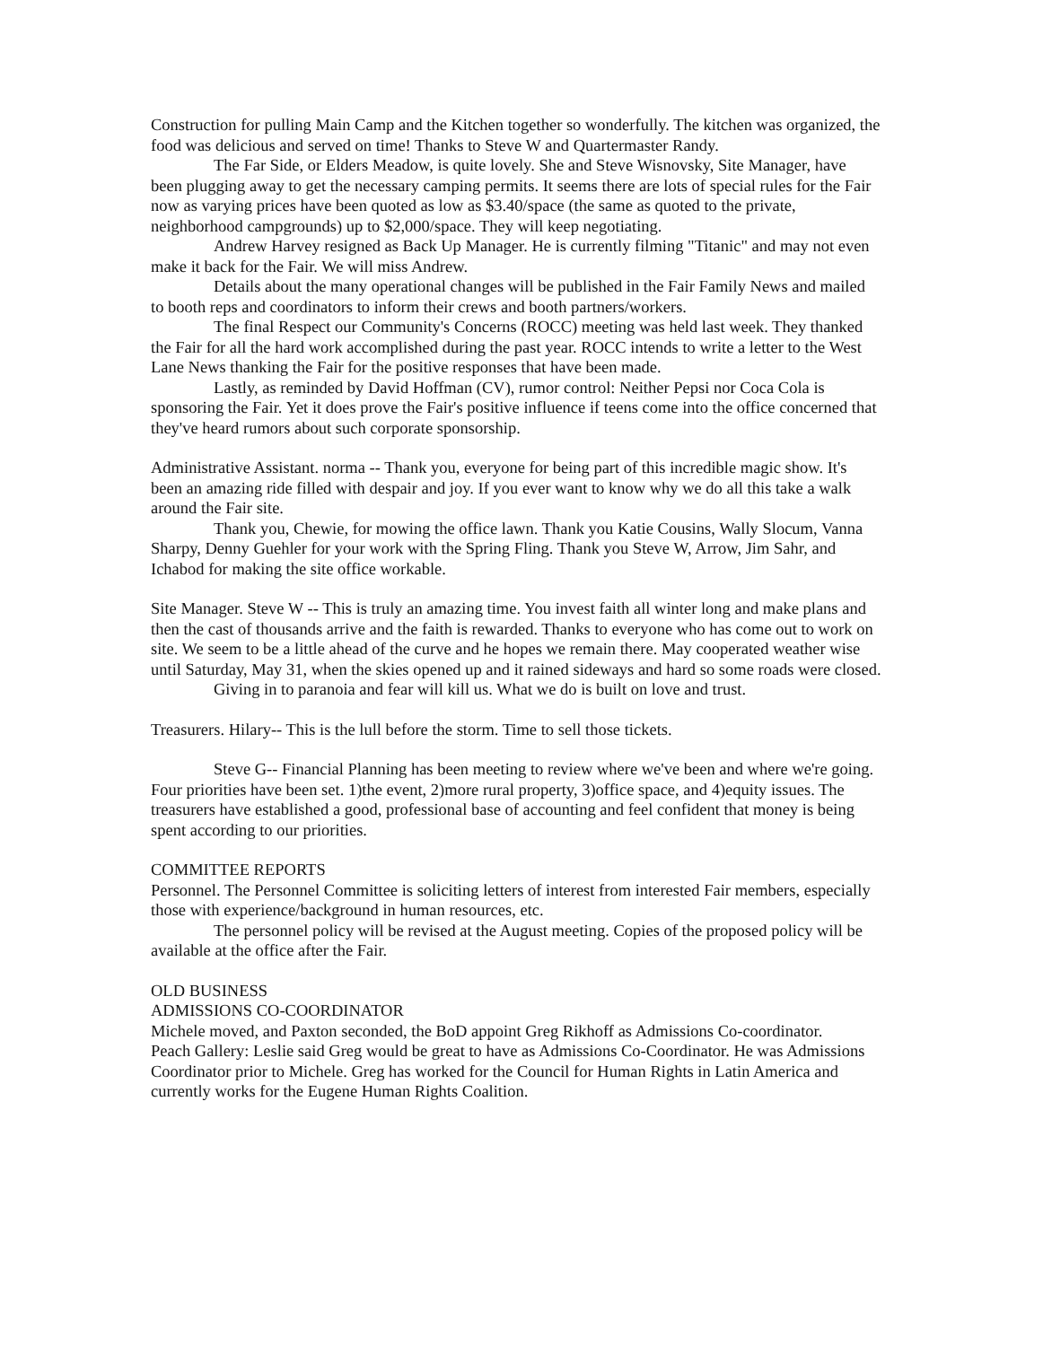Construction for pulling Main Camp and the Kitchen together so wonderfully. The kitchen was organized, the food was delicious and served on time! Thanks to Steve W and Quartermaster Randy.
The Far Side, or Elders Meadow, is quite lovely. She and Steve Wisnovsky, Site Manager, have been plugging away to get the necessary camping permits. It seems there are lots of special rules for the Fair now as varying prices have been quoted as low as $3.40/space (the same as quoted to the private, neighborhood campgrounds) up to $2,000/space. They will keep negotiating.
Andrew Harvey resigned as Back Up Manager. He is currently filming "Titanic" and may not even make it back for the Fair. We will miss Andrew.
Details about the many operational changes will be published in the Fair Family News and mailed to booth reps and coordinators to inform their crews and booth partners/workers.
The final Respect our Community's Concerns (ROCC) meeting was held last week. They thanked the Fair for all the hard work accomplished during the past year. ROCC intends to write a letter to the West Lane News thanking the Fair for the positive responses that have been made.
Lastly, as reminded by David Hoffman (CV), rumor control: Neither Pepsi nor Coca Cola is sponsoring the Fair. Yet it does prove the Fair's positive influence if teens come into the office concerned that they've heard rumors about such corporate sponsorship.
Administrative Assistant. norma -- Thank you, everyone for being part of this incredible magic show. It's been an amazing ride filled with despair and joy. If you ever want to know why we do all this take a walk around the Fair site.
Thank you, Chewie, for mowing the office lawn. Thank you Katie Cousins, Wally Slocum, Vanna Sharpy, Denny Guehler for your work with the Spring Fling. Thank you Steve W, Arrow, Jim Sahr, and Ichabod for making the site office workable.
Site Manager. Steve W -- This is truly an amazing time. You invest faith all winter long and make plans and then the cast of thousands arrive and the faith is rewarded. Thanks to everyone who has come out to work on site. We seem to be a little ahead of the curve and he hopes we remain there. May cooperated weather wise until Saturday, May 31, when the skies opened up and it rained sideways and hard so some roads were closed.
Giving in to paranoia and fear will kill us. What we do is built on love and trust.
Treasurers. Hilary-- This is the lull before the storm. Time to sell those tickets.
Steve G-- Financial Planning has been meeting to review where we've been and where we're going. Four priorities have been set. 1)the event, 2)more rural property, 3)office space, and 4)equity issues. The treasurers have established a good, professional base of accounting and feel confident that money is being spent according to our priorities.
COMMITTEE REPORTS
Personnel. The Personnel Committee is soliciting letters of interest from interested Fair members, especially those with experience/background in human resources, etc.
The personnel policy will be revised at the August meeting. Copies of the proposed policy will be available at the office after the Fair.
OLD BUSINESS
ADMISSIONS CO-COORDINATOR
Michele moved, and Paxton seconded, the BoD appoint Greg Rikhoff as Admissions Co-coordinator.
Peach Gallery: Leslie said Greg would be great to have as Admissions Co-Coordinator. He was Admissions Coordinator prior to Michele. Greg has worked for the Council for Human Rights in Latin America and currently works for the Eugene Human Rights Coalition.